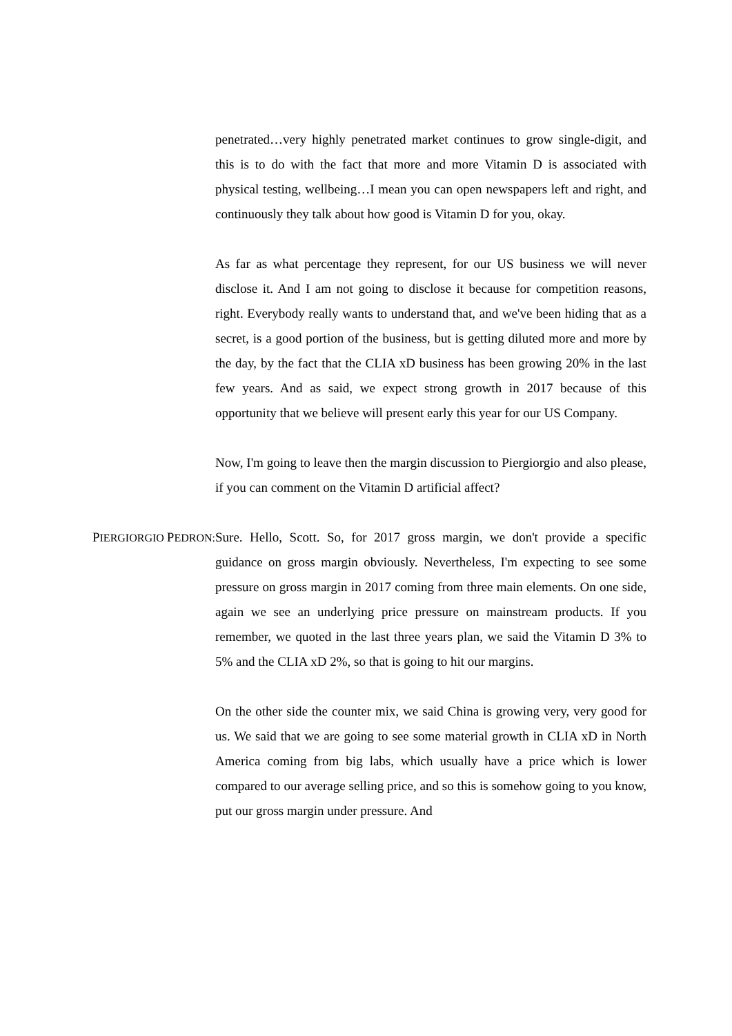penetrated…very highly penetrated market continues to grow single-digit, and this is to do with the fact that more and more Vitamin D is associated with physical testing, wellbeing…I mean you can open newspapers left and right, and continuously they talk about how good is Vitamin D for you, okay.
As far as what percentage they represent, for our US business we will never disclose it. And I am not going to disclose it because for competition reasons, right. Everybody really wants to understand that, and we've been hiding that as a secret, is a good portion of the business, but is getting diluted more and more by the day, by the fact that the CLIA xD business has been growing 20% in the last few years. And as said, we expect strong growth in 2017 because of this opportunity that we believe will present early this year for our US Company.
Now, I'm going to leave then the margin discussion to Piergiorgio and also please, if you can comment on the Vitamin D artificial affect?
PIERGIORGIO PEDRON:
Sure. Hello, Scott. So, for 2017 gross margin, we don't provide a specific guidance on gross margin obviously. Nevertheless, I'm expecting to see some pressure on gross margin in 2017 coming from three main elements. On one side, again we see an underlying price pressure on mainstream products. If you remember, we quoted in the last three years plan, we said the Vitamin D 3% to 5% and the CLIA xD 2%, so that is going to hit our margins.
On the other side the counter mix, we said China is growing very, very good for us. We said that we are going to see some material growth in CLIA xD in North America coming from big labs, which usually have a price which is lower compared to our average selling price, and so this is somehow going to you know, put our gross margin under pressure. And